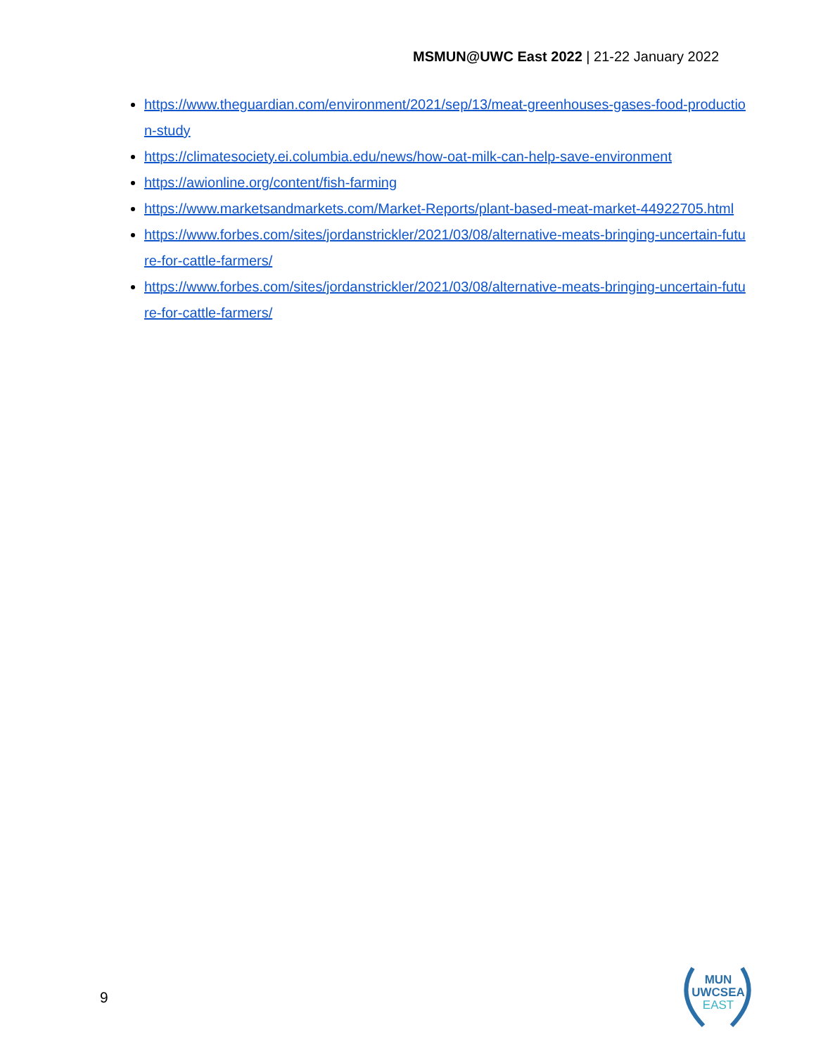MSMUN@UWC East 2022 | 21-22 January 2022
https://www.theguardian.com/environment/2021/sep/13/meat-greenhouses-gases-food-production-study
https://climatesociety.ei.columbia.edu/news/how-oat-milk-can-help-save-environment
https://awionline.org/content/fish-farming
https://www.marketsandmarkets.com/Market-Reports/plant-based-meat-market-44922705.html
https://www.forbes.com/sites/jordanstrickler/2021/03/08/alternative-meats-bringing-uncertain-future-for-cattle-farmers/
https://www.forbes.com/sites/jordanstrickler/2021/03/08/alternative-meats-bringing-uncertain-future-for-cattle-farmers/
9
MUN
UWCSEA
EAST